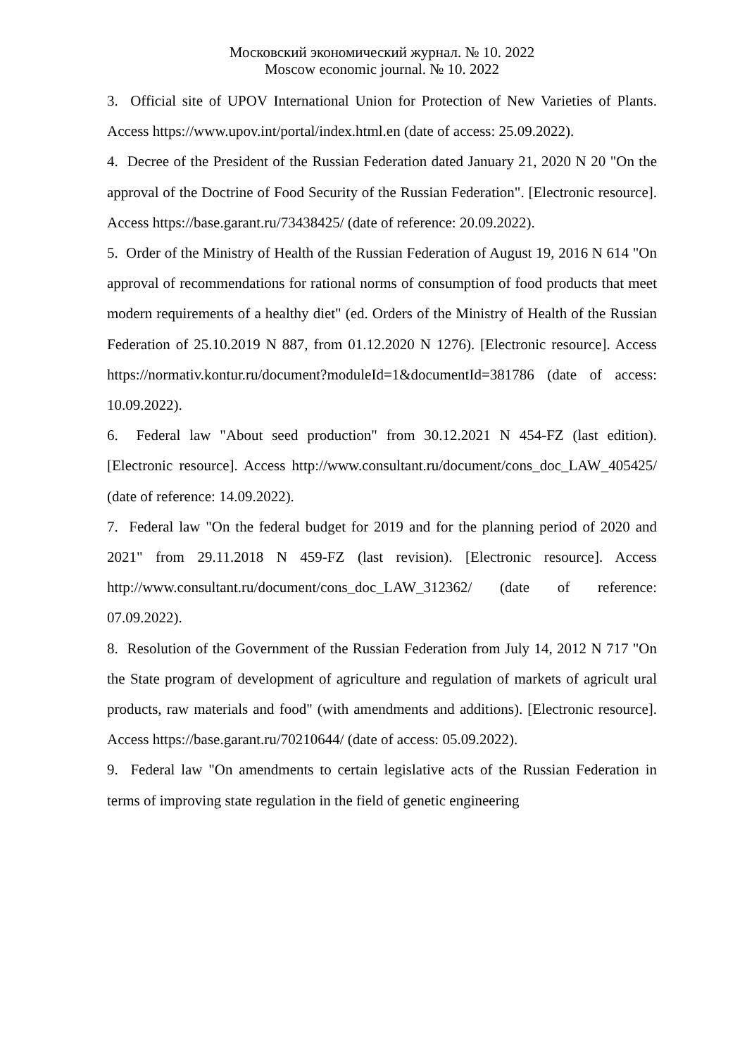Московский экономический журнал. № 10. 2022
Moscow economic journal. № 10. 2022
3. Official site of UPOV International Union for Protection of New Varieties of Plants. Access https://www.upov.int/portal/index.html.en (date of access: 25.09.2022).
4. Decree of the President of the Russian Federation dated January 21, 2020 N 20 "On the approval of the Doctrine of Food Security of the Russian Federation". [Electronic resource]. Access https://base.garant.ru/73438425/ (date of reference: 20.09.2022).
5. Order of the Ministry of Health of the Russian Federation of August 19, 2016 N 614 "On approval of recommendations for rational norms of consumption of food products that meet modern requirements of a healthy diet" (ed. Orders of the Ministry of Health of the Russian Federation of 25.10.2019 N 887, from 01.12.2020 N 1276). [Electronic resource]. Access https://normativ.kontur.ru/document?moduleId=1&documentId=381786 (date of access: 10.09.2022).
6. Federal law "About seed production" from 30.12.2021 N 454-FZ (last edition). [Electronic resource]. Access http://www.consultant.ru/document/cons_doc_LAW_405425/ (date of reference: 14.09.2022).
7. Federal law "On the federal budget for 2019 and for the planning period of 2020 and 2021" from 29.11.2018 N 459-FZ (last revision). [Electronic resource]. Access http://www.consultant.ru/document/cons_doc_LAW_312362/ (date of reference: 07.09.2022).
8. Resolution of the Government of the Russian Federation from July 14, 2012 N 717 "On the State program of development of agriculture and regulation of markets of agricult ural products, raw materials and food" (with amendments and additions). [Electronic resource]. Access https://base.garant.ru/70210644/ (date of access: 05.09.2022).
9. Federal law "On amendments to certain legislative acts of the Russian Federation in terms of improving state regulation in the field of genetic engineering